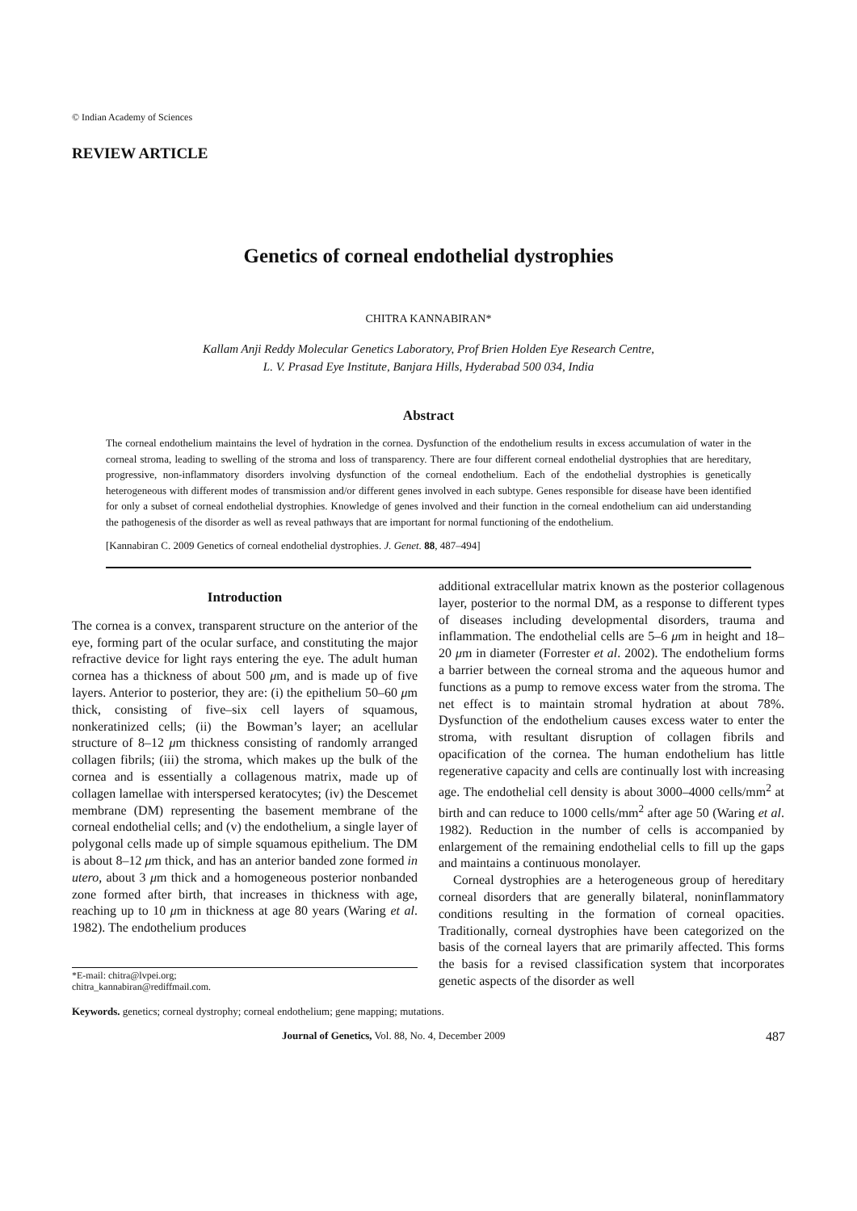© Indian Academy of Sciences
REVIEW ARTICLE
Genetics of corneal endothelial dystrophies
CHITRA KANNABIRAN*
Kallam Anji Reddy Molecular Genetics Laboratory, Prof Brien Holden Eye Research Centre,
L. V. Prasad Eye Institute, Banjara Hills, Hyderabad 500 034, India
Abstract
The corneal endothelium maintains the level of hydration in the cornea. Dysfunction of the endothelium results in excess accumulation of water in the corneal stroma, leading to swelling of the stroma and loss of transparency. There are four different corneal endothelial dystrophies that are hereditary, progressive, non-inflammatory disorders involving dysfunction of the corneal endothelium. Each of the endothelial dystrophies is genetically heterogeneous with different modes of transmission and/or different genes involved in each subtype. Genes responsible for disease have been identified for only a subset of corneal endothelial dystrophies. Knowledge of genes involved and their function in the corneal endothelium can aid understanding the pathogenesis of the disorder as well as reveal pathways that are important for normal functioning of the endothelium.
[Kannabiran C. 2009 Genetics of corneal endothelial dystrophies. J. Genet. 88, 487–494]
Introduction
The cornea is a convex, transparent structure on the anterior of the eye, forming part of the ocular surface, and constituting the major refractive device for light rays entering the eye. The adult human cornea has a thickness of about 500 μm, and is made up of five layers. Anterior to posterior, they are: (i) the epithelium 50–60 μm thick, consisting of five–six cell layers of squamous, nonkeratinized cells; (ii) the Bowman’s layer; an acellular structure of 8–12 μm thickness consisting of randomly arranged collagen fibrils; (iii) the stroma, which makes up the bulk of the cornea and is essentially a collagenous matrix, made up of collagen lamellae with interspersed keratocytes; (iv) the Descemet membrane (DM) representing the basement membrane of the corneal endothelial cells; and (v) the endothelium, a single layer of polygonal cells made up of simple squamous epithelium. The DM is about 8–12 μm thick, and has an anterior banded zone formed in utero, about 3 μm thick and a homogeneous posterior nonbanded zone formed after birth, that increases in thickness with age, reaching up to 10 μm in thickness at age 80 years (Waring et al. 1982). The endothelium produces
*E-mail: chitra@lvpei.org;
chitra_kannabiran@rediffmail.com.
additional extracellular matrix known as the posterior collagenous layer, posterior to the normal DM, as a response to different types of diseases including developmental disorders, trauma and inflammation. The endothelial cells are 5–6 μm in height and 18–20 μm in diameter (Forrester et al. 2002). The endothelium forms a barrier between the corneal stroma and the aqueous humor and functions as a pump to remove excess water from the stroma. The net effect is to maintain stromal hydration at about 78%. Dysfunction of the endothelium causes excess water to enter the stroma, with resultant disruption of collagen fibrils and opacification of the cornea. The human endothelium has little regenerative capacity and cells are continually lost with increasing age. The endothelial cell density is about 3000–4000 cells/mm<sup>2</sup> at birth and can reduce to 1000 cells/mm<sup>2</sup> after age 50 (Waring et al. 1982). Reduction in the number of cells is accompanied by enlargement of the remaining endothelial cells to fill up the gaps and maintains a continuous monolayer.
Corneal dystrophies are a heterogeneous group of hereditary corneal disorders that are generally bilateral, noninflammatory conditions resulting in the formation of corneal opacities. Traditionally, corneal dystrophies have been categorized on the basis of the corneal layers that are primarily affected. This forms the basis for a revised classification system that incorporates genetic aspects of the disorder as well
Keywords. genetics; corneal dystrophy; corneal endothelium; gene mapping; mutations.
Journal of Genetics, Vol. 88, No. 4, December 2009 487